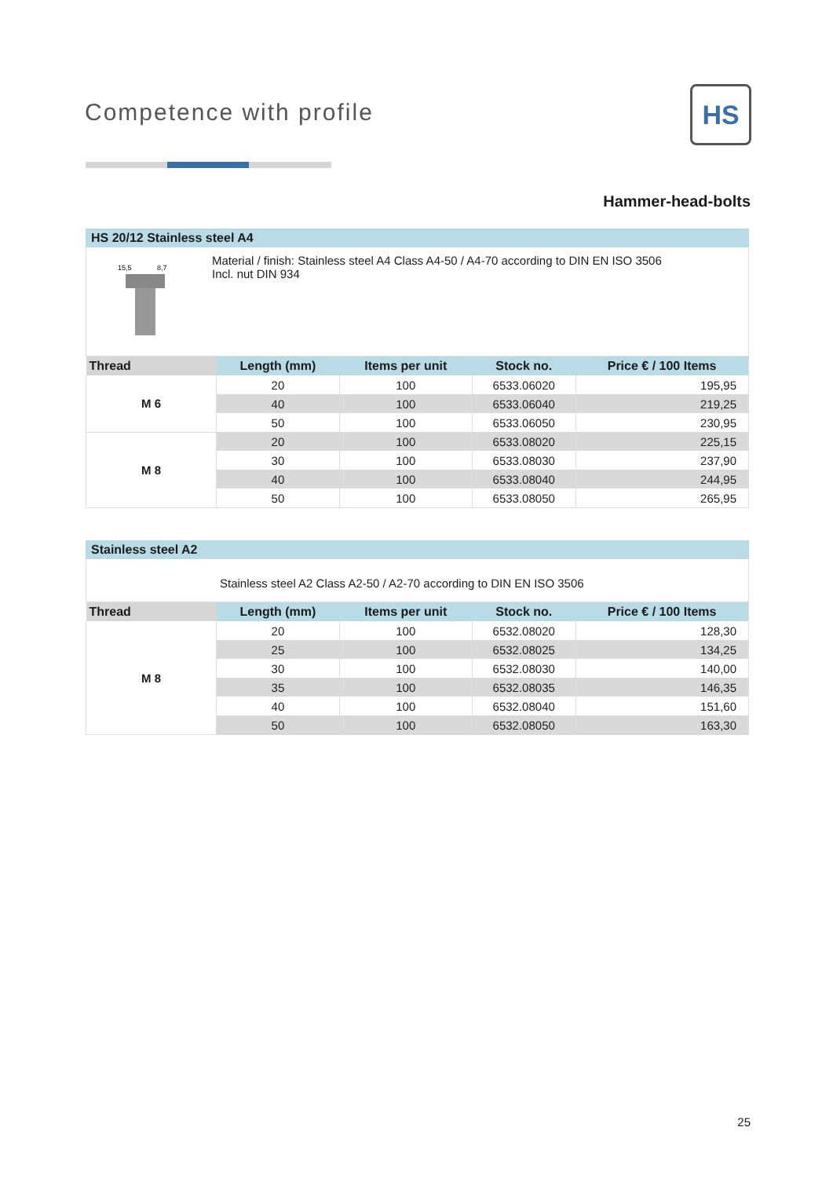Competence with profile HS
Hammer-head-bolts
HS 20/12 Stainless steel A4
15,5
8,7
Material / finish: Stainless steel A4 Class A4-50 / A4-70 according to DIN EN ISO 3506
Incl. nut DIN 934
| Thread | Length (mm) | Items per unit | Stock no. | Price € / 100 Items |
| --- | --- | --- | --- | --- |
| M 6 | 20 | 100 | 6533.06020 | 195,95 |
| | 40 | 100 | 6533.06040 | 219,25 |
| | 50 | 100 | 6533.06050 | 230,95 |
| M 8 | 20 | 100 | 6533.08020 | 225,15 |
| | 30 | 100 | 6533.08030 | 237,90 |
| | 40 | 100 | 6533.08040 | 244,95 |
| | 50 | 100 | 6533.08050 | 265,95 |
Stainless steel A2
Stainless steel A2 Class A2-50 / A2-70 according to DIN EN ISO 3506
| Thread | Length (mm) | Items per unit | Stock no. | Price € / 100 Items |
| --- | --- | --- | --- | --- |
| M 8 | 20 | 100 | 6532.08020 | 128,30 |
| | 25 | 100 | 6532.08025 | 134,25 |
| | 30 | 100 | 6532.08030 | 140,00 |
| | 35 | 100 | 6532.08035 | 146,35 |
| | 40 | 100 | 6532.08040 | 151,60 |
| | 50 | 100 | 6532.08050 | 163,30 |
25